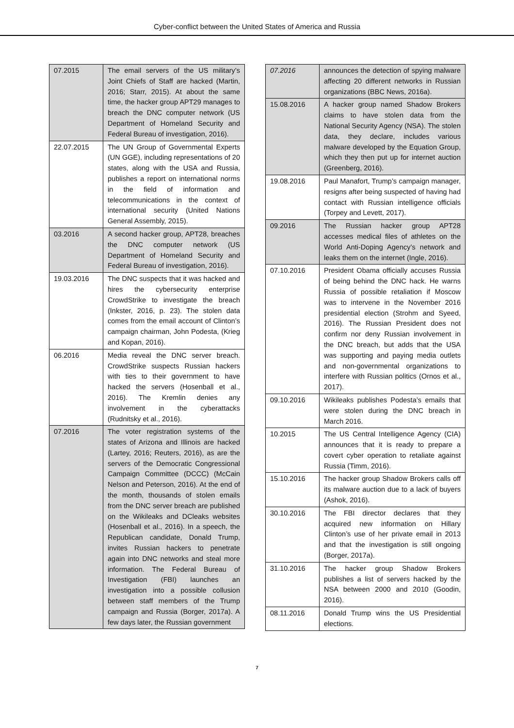Cyber-conflict between the United States of America and Russia
| 07.2015 | The email servers of the US military’s Joint Chiefs of Staff are hacked (Martin, 2016; Starr, 2015). At about the same time, the hacker group APT29 manages to breach the DNC computer network (US Department of Homeland Security and Federal Bureau of investigation, 2016). |
| 22.07.2015 | The UN Group of Governmental Experts (UN GGE), including representations of 20 states, along with the USA and Russia, publishes a report on international norms in the field of information and telecommunications in the context of international security (United Nations General Assembly, 2015). |
| 03.2016 | A second hacker group, APT28, breaches the DNC computer network (US Department of Homeland Security and Federal Bureau of investigation, 2016). |
| 19.03.2016 | The DNC suspects that it was hacked and hires the cybersecurity enterprise CrowdStrike to investigate the breach (Inkster, 2016, p. 23). The stolen data comes from the email account of Clinton’s campaign chairman, John Podesta, (Krieg and Kopan, 2016). |
| 06.2016 | Media reveal the DNC server breach. CrowdStrike suspects Russian hackers with ties to their government to have hacked the servers (Hosenball et al., 2016). The Kremlin denies any involvement in the cyberattacks (Rudnitsky et al., 2016). |
| 07.2016 | The voter registration systems of the states of Arizona and Illinois are hacked (Lartey, 2016; Reuters, 2016), as are the servers of the Democratic Congressional Campaign Committee (DCCC) (McCain Nelson and Peterson, 2016). At the end of the month, thousands of stolen emails from the DNC server breach are published on the Wikileaks and DCleaks websites (Hosenball et al., 2016). In a speech, the Republican candidate, Donald Trump, invites Russian hackers to penetrate again into DNC networks and steal more information. The Federal Bureau of Investigation (FBI) launches an investigation into a possible collusion between staff members of the Trump campaign and Russia (Borger, 2017a). A few days later, the Russian government |
| 07.2016 | announces the detection of spying malware affecting 20 different networks in Russian organizations (BBC News, 2016a). |
| 15.08.2016 | A hacker group named Shadow Brokers claims to have stolen data from the National Security Agency (NSA). The stolen data, they declare, includes various malware developed by the Equation Group, which they then put up for internet auction (Greenberg, 2016). |
| 19.08.2016 | Paul Manafort, Trump’s campaign manager, resigns after being suspected of having had contact with Russian intelligence officials (Torpey and Levett, 2017). |
| 09.2016 | The Russian hacker group APT28 accesses medical files of athletes on the World Anti-Doping Agency’s network and leaks them on the internet (Ingle, 2016). |
| 07.10.2016 | President Obama officially accuses Russia of being behind the DNC hack. He warns Russia of possible retaliation if Moscow was to intervene in the November 2016 presidential election (Strohm and Syeed, 2016). The Russian President does not confirm nor deny Russian involvement in the DNC breach, but adds that the USA was supporting and paying media outlets and non-governmental organizations to interfere with Russian politics (Ornos et al., 2017). |
| 09.10.2016 | Wikileaks publishes Podesta’s emails that were stolen during the DNC breach in March 2016. |
| 10.2015 | The US Central Intelligence Agency (CIA) announces that it is ready to prepare a covert cyber operation to retaliate against Russia (Timm, 2016). |
| 15.10.2016 | The hacker group Shadow Brokers calls off its malware auction due to a lack of buyers (Ashok, 2016). |
| 30.10.2016 | The FBI director declares that they acquired new information on Hillary Clinton’s use of her private email in 2013 and that the investigation is still ongoing (Borger, 2017a). |
| 31.10.2016 | The hacker group Shadow Brokers publishes a list of servers hacked by the NSA between 2000 and 2010 (Goodin, 2016). |
| 08.11.2016 | Donald Trump wins the US Presidential elections. |
7